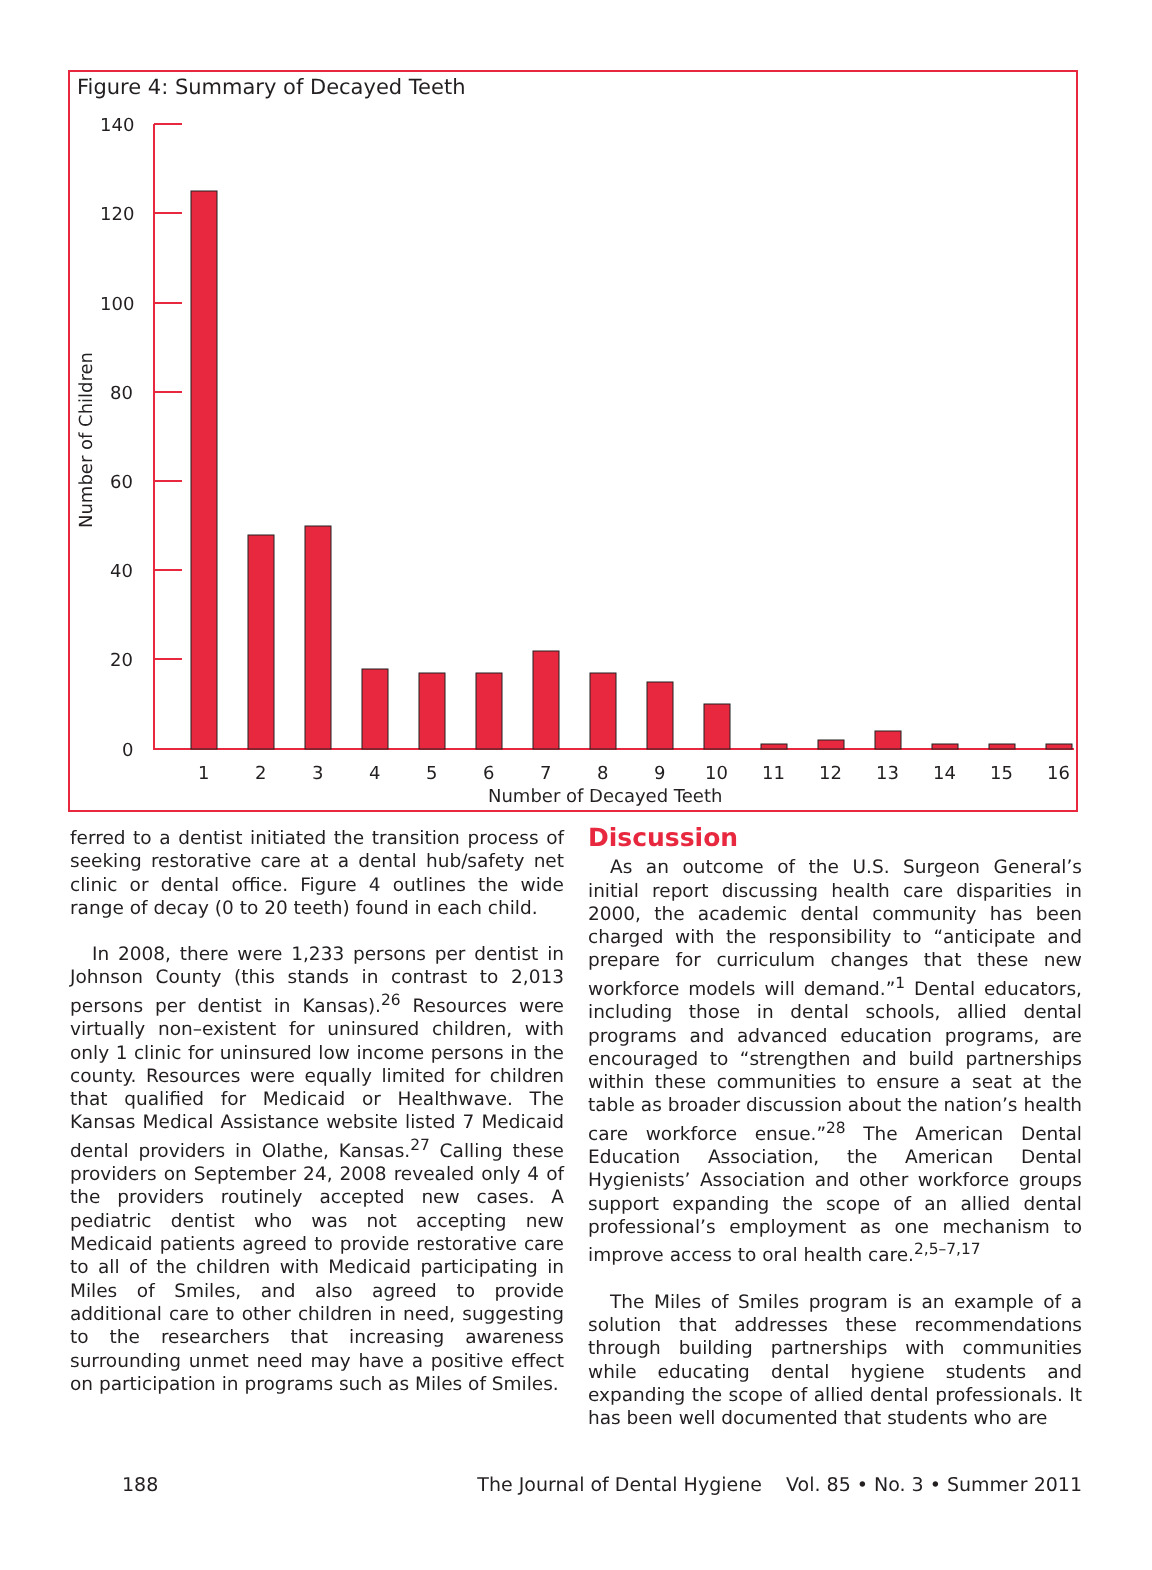Figure 4: Summary of Decayed Teeth
140
120
100
80
60
40
20
0
Number of Children
1
2
3
4
5
6
7
8
9
10
11
12
13
14
15
16
Number of Decayed Teeth
ferred to a dentist initiated the transition process of seeking restorative care at a dental hub/safety net clinic or dental office. Figure 4 outlines the wide range of decay (0 to 20 teeth) found in each child.
In 2008, there were 1,233 persons per dentist in Johnson County (this stands in contrast to 2,013 persons per dentist in Kansas).<sup>26</sup> Resources were virtually non–existent for uninsured children, with only 1 clinic for uninsured low income persons in the county. Resources were equally limited for children that qualified for Medicaid or Healthwave. The Kansas Medical Assistance website listed 7 Medicaid dental providers in Olathe, Kansas.<sup>27</sup> Calling these providers on September 24, 2008 revealed only 4 of the providers routinely accepted new cases. A pediatric dentist who was not accepting new Medicaid patients agreed to provide restorative care to all of the children with Medicaid participating in Miles of Smiles, and also agreed to provide additional care to other children in need, suggesting to the researchers that increasing awareness surrounding unmet need may have a positive effect on participation in programs such as Miles of Smiles.
Discussion
As an outcome of the U.S. Surgeon General’s initial report discussing health care disparities in 2000, the academic dental community has been charged with the responsibility to “anticipate and prepare for curriculum changes that these new workforce models will demand.”<sup>1</sup> Dental educators, including those in dental schools, allied dental programs and advanced education programs, are encouraged to “strengthen and build partnerships within these communities to ensure a seat at the table as broader discussion about the nation’s health care workforce ensue.”<sup>28</sup> The American Dental Education Association, the American Dental Hygienists’ Association and other workforce groups support expanding the scope of an allied dental professional’s employment as one mechanism to improve access to oral health care.<sup>2,5–7,17</sup>
The Miles of Smiles program is an example of a solution that addresses these recommendations through building partnerships with communities while educating dental hygiene students and expanding the scope of allied dental professionals. It has been well documented that students who are
188 The Journal of Dental Hygiene Vol. 85 • No. 3 • Summer 2011